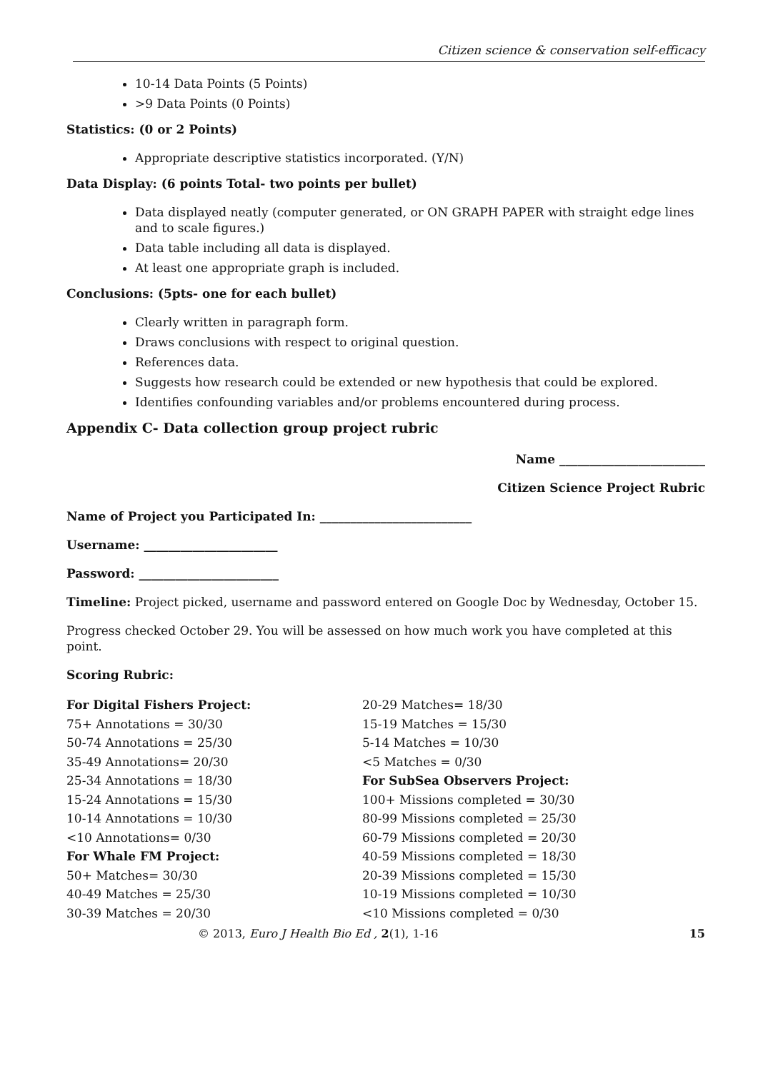Citizen science & conservation self-efficacy
10-14 Data Points (5 Points)
>9 Data Points (0 Points)
Statistics: (0 or 2 Points)
Appropriate descriptive statistics incorporated. (Y/N)
Data Display: (6 points Total- two points per bullet)
Data displayed neatly (computer generated, or ON GRAPH PAPER with straight edge lines and to scale figures.)
Data table including all data is displayed.
At least one appropriate graph is included.
Conclusions: (5pts- one for each bullet)
Clearly written in paragraph form.
Draws conclusions with respect to original question.
References data.
Suggests how research could be extended or new hypothesis that could be explored.
Identifies confounding variables and/or problems encountered during process.
Appendix C- Data collection group project rubric
Name ________________________
Citizen Science Project Rubric
Name of Project you Participated In: _________________________
Username: ______________________
Password: _______________________
Timeline: Project picked, username and password entered on Google Doc by Wednesday, October 15.
Progress checked October 29. You will be assessed on how much work you have completed at this point.
Scoring Rubric:
For Digital Fishers Project:
75+ Annotations = 30/30
50-74 Annotations = 25/30
35-49 Annotations= 20/30
25-34 Annotations = 18/30
15-24 Annotations = 15/30
10-14 Annotations = 10/30
<10 Annotations= 0/30
For Whale FM Project:
50+ Matches= 30/30
40-49 Matches = 25/30
30-39 Matches = 20/30
20-29 Matches= 18/30
15-19 Matches = 15/30
5-14 Matches = 10/30
<5 Matches = 0/30
For SubSea Observers Project:
100+ Missions completed = 30/30
80-99 Missions completed = 25/30
60-79 Missions completed = 20/30
40-59 Missions completed = 18/30
20-39 Missions completed = 15/30
10-19 Missions completed = 10/30
<10 Missions completed = 0/30
© 2013, Euro J Health Bio Ed , 2(1), 1-16 15